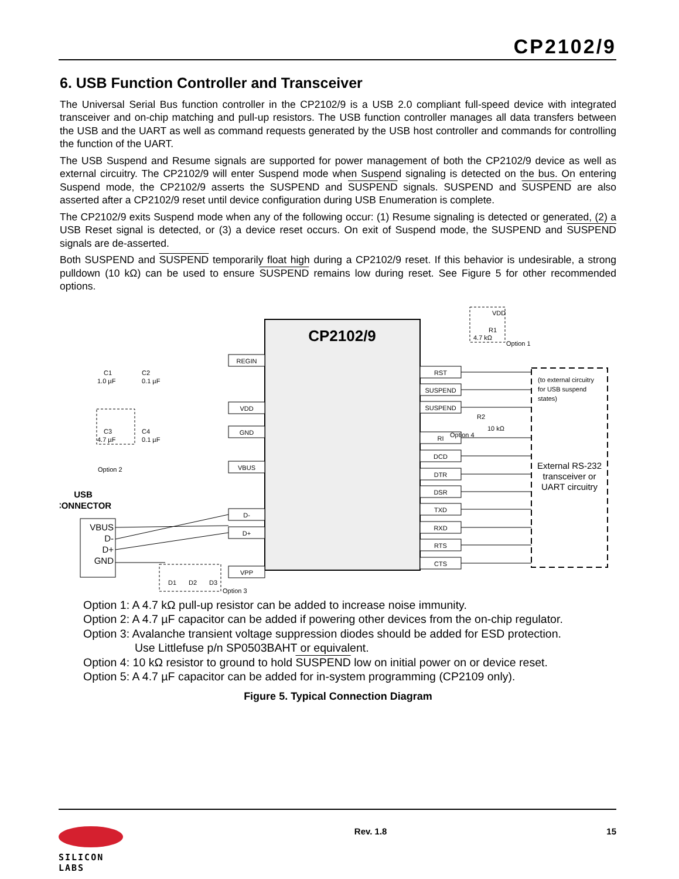CP2102/9
6. USB Function Controller and Transceiver
The Universal Serial Bus function controller in the CP2102/9 is a USB 2.0 compliant full-speed device with integrated transceiver and on-chip matching and pull-up resistors. The USB function controller manages all data transfers between the USB and the UART as well as command requests generated by the USB host controller and commands for controlling the function of the UART.
The USB Suspend and Resume signals are supported for power management of both the CP2102/9 device as well as external circuitry. The CP2102/9 will enter Suspend mode when Suspend signaling is detected on the bus. On entering Suspend mode, the CP2102/9 asserts the SUSPEND and SUSPEND signals. SUSPEND and SUSPEND are also asserted after a CP2102/9 reset until device configuration during USB Enumeration is complete.
The CP2102/9 exits Suspend mode when any of the following occur: (1) Resume signaling is detected or generated, (2) a USB Reset signal is detected, or (3) a device reset occurs. On exit of Suspend mode, the SUSPEND and SUSPEND signals are de-asserted.
Both SUSPEND and SUSPEND temporarily float high during a CP2102/9 reset. If this behavior is undesirable, a strong pulldown (10 kΩ) can be used to ensure SUSPEND remains low during reset. See Figure 5 for other recommended options.
CP2102/9
REGIN
VDD
GND
VBUS
D-
D+
VPP
RST
SUSPEND
SUSPEND
RI
DCD
DTR
DSR
TXD
RXD
RTS
CTS
(to external circuitry
for USB suspend
states)
External RS-232
transceiver or
UART circuitry
VDD
R1
4.7 kΩ
Option 1
R2
10 kΩ
Option 4
C1
1.0 µF
C2
0.1 µF
C3
4.7 µF
C4
0.1 µF
Option 2
USB
CONNECTOR
VBUS
D-
D+
GND
D1
D2
D3
Option 3
Option 1: A 4.7 kΩ pull-up resistor can be added to increase noise immunity.
Option 2: A 4.7 µF capacitor can be added if powering other devices from the on-chip regulator.
Option 3: Avalanche transient voltage suppression diodes should be added for ESD protection.
Use Littlefuse p/n SP0503BAHT or equivalent.
Option 4: 10 kΩ resistor to ground to hold SUSPEND low on initial power on or device reset.
Option 5: A 4.7 µF capacitor can be added for in-system programming (CP2109 only).
Figure 5. Typical Connection Diagram
SILICON LABS
Rev. 1.8 15